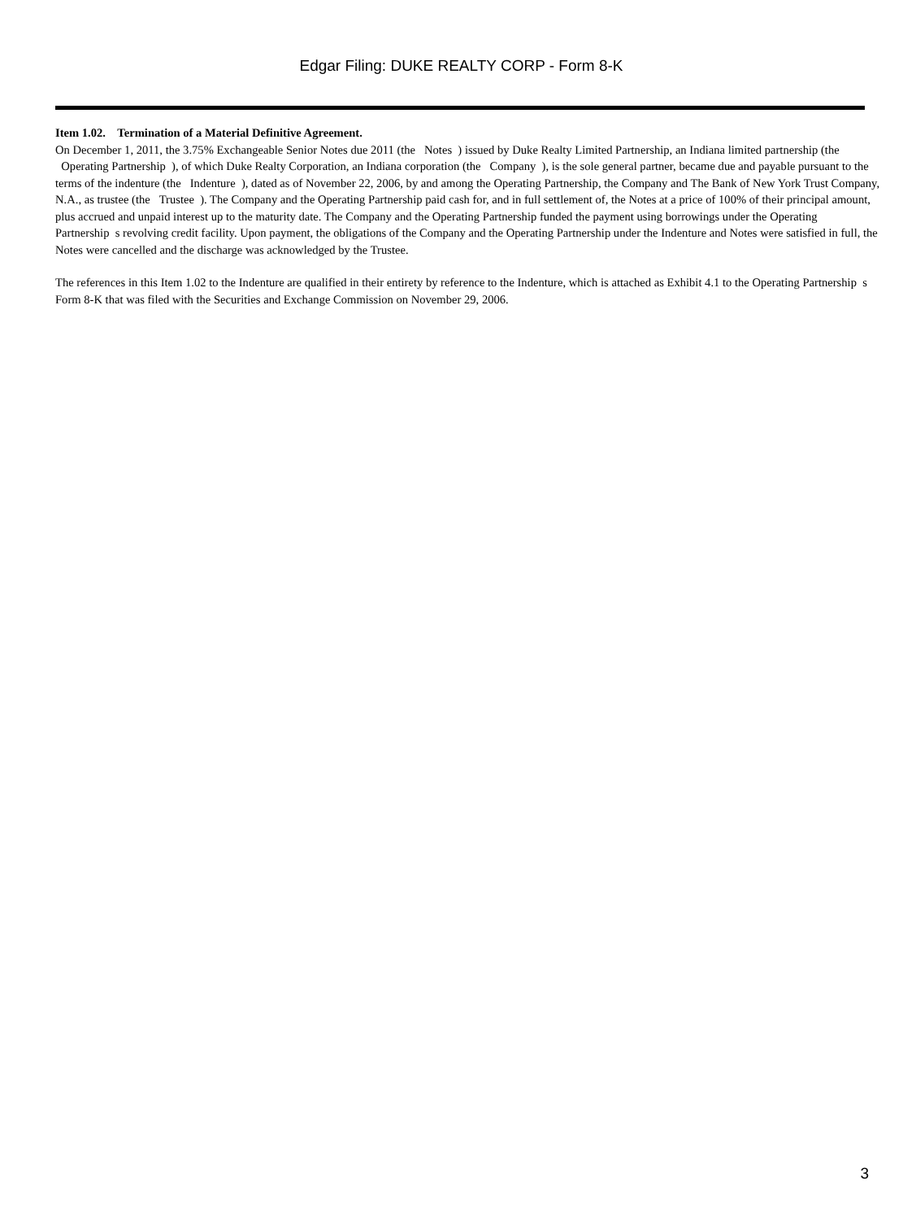Edgar Filing: DUKE REALTY CORP - Form 8-K
Item 1.02. Termination of a Material Definitive Agreement.
On December 1, 2011, the 3.75% Exchangeable Senior Notes due 2011 (the Notes ) issued by Duke Realty Limited Partnership, an Indiana limited partnership (the Operating Partnership ), of which Duke Realty Corporation, an Indiana corporation (the Company ), is the sole general partner, became due and payable pursuant to the terms of the indenture (the Indenture ), dated as of November 22, 2006, by and among the Operating Partnership, the Company and The Bank of New York Trust Company, N.A., as trustee (the Trustee ). The Company and the Operating Partnership paid cash for, and in full settlement of, the Notes at a price of 100% of their principal amount, plus accrued and unpaid interest up to the maturity date. The Company and the Operating Partnership funded the payment using borrowings under the Operating Partnership s revolving credit facility. Upon payment, the obligations of the Company and the Operating Partnership under the Indenture and Notes were satisfied in full, the Notes were cancelled and the discharge was acknowledged by the Trustee.
The references in this Item 1.02 to the Indenture are qualified in their entirety by reference to the Indenture, which is attached as Exhibit 4.1 to the Operating Partnership s Form 8-K that was filed with the Securities and Exchange Commission on November 29, 2006.
3